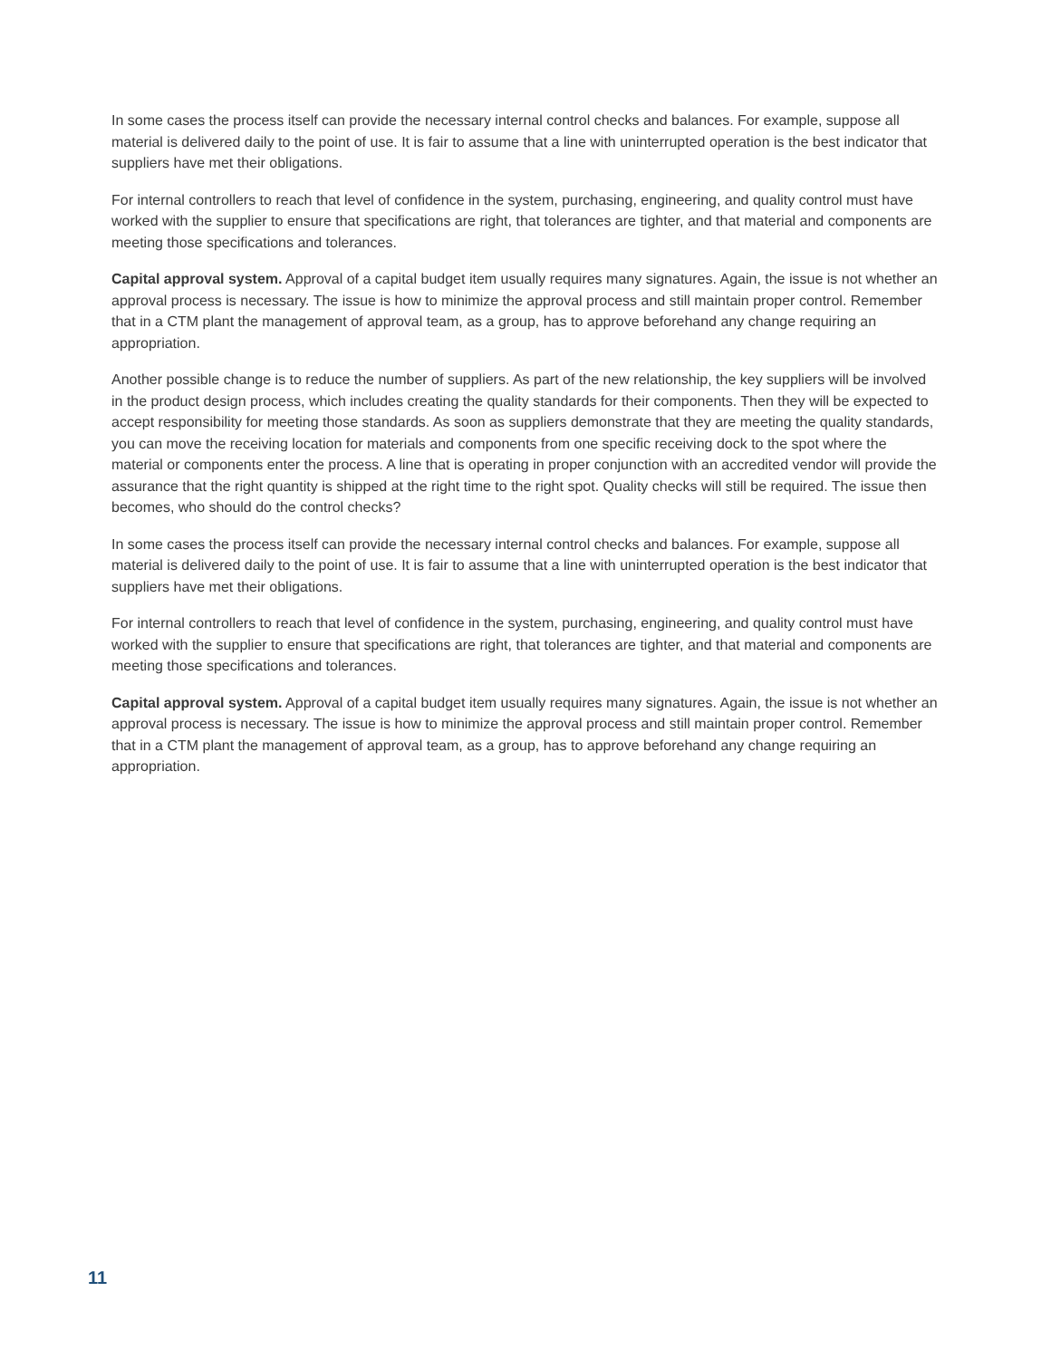In some cases the process itself can provide the necessary internal control checks and balances. For example, suppose all material is delivered daily to the point of use. It is fair to assume that a line with uninterrupted operation is the best indicator that suppliers have met their obligations.
For internal controllers to reach that level of confidence in the system, purchasing, engineering, and quality control must have worked with the supplier to ensure that specifications are right, that tolerances are tighter, and that material and components are meeting those specifications and tolerances.
Capital approval system. Approval of a capital budget item usually requires many signatures. Again, the issue is not whether an approval process is necessary. The issue is how to minimize the approval process and still maintain proper control. Remember that in a CTM plant the management of approval team, as a group, has to approve beforehand any change requiring an appropriation.
Another possible change is to reduce the number of suppliers. As part of the new relationship, the key suppliers will be involved in the product design process, which includes creating the quality standards for their components. Then they will be expected to accept responsibility for meeting those standards. As soon as suppliers demonstrate that they are meeting the quality standards, you can move the receiving location for materials and components from one specific receiving dock to the spot where the material or components enter the process. A line that is operating in proper conjunction with an accredited vendor will provide the assurance that the right quantity is shipped at the right time to the right spot. Quality checks will still be required. The issue then becomes, who should do the control checks?
In some cases the process itself can provide the necessary internal control checks and balances. For example, suppose all material is delivered daily to the point of use. It is fair to assume that a line with uninterrupted operation is the best indicator that suppliers have met their obligations.
For internal controllers to reach that level of confidence in the system, purchasing, engineering, and quality control must have worked with the supplier to ensure that specifications are right, that tolerances are tighter, and that material and components are meeting those specifications and tolerances.
Capital approval system. Approval of a capital budget item usually requires many signatures. Again, the issue is not whether an approval process is necessary. The issue is how to minimize the approval process and still maintain proper control. Remember that in a CTM plant the management of approval team, as a group, has to approve beforehand any change requiring an appropriation.
11